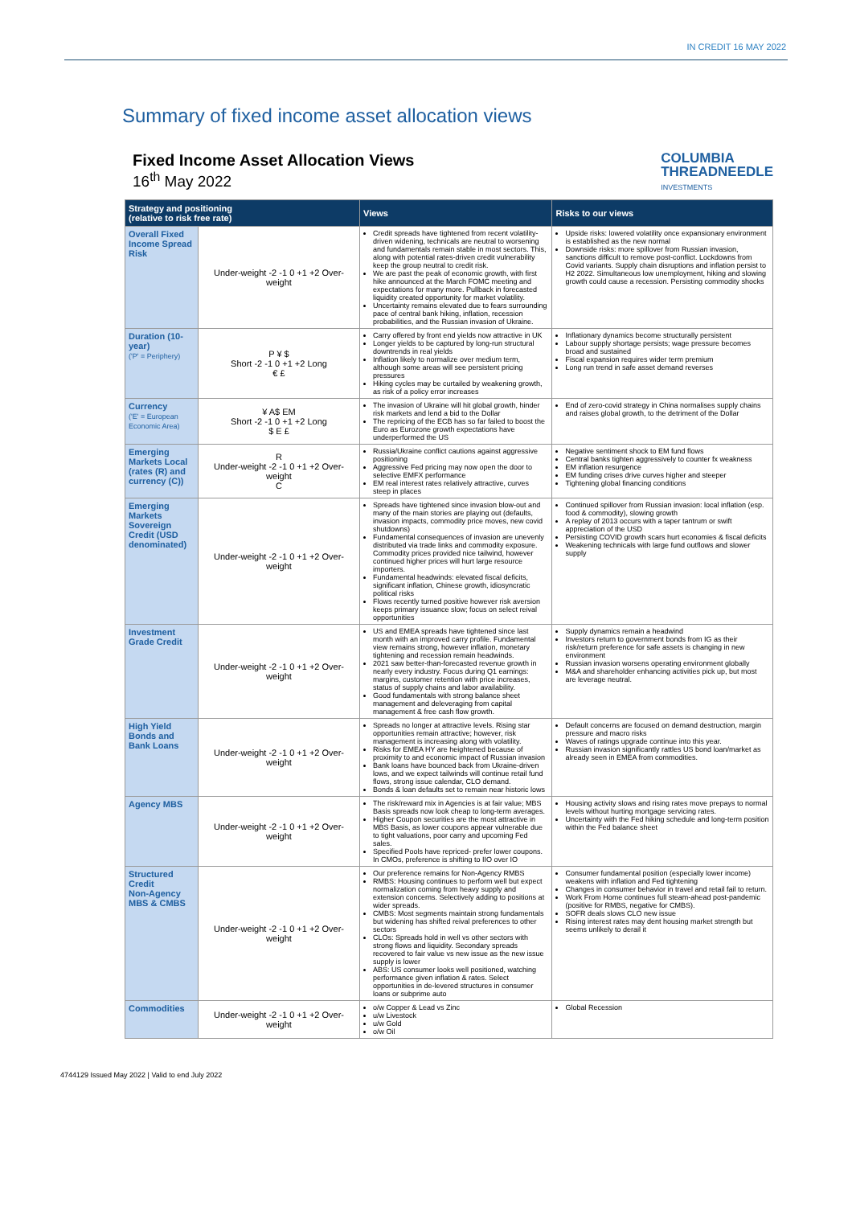IN CREDIT 16 MAY 2022
Summary of fixed income asset allocation views
Fixed Income Asset Allocation Views
16<sup>th</sup> May 2022
COLUMBIA
THREADNEEDLE
INVESTMENTS
| Strategy and positioning (relative to risk free rate) | | Views | Risks to our views |
| --- | --- | --- | --- |
| Overall Fixed Income Spread Risk | Under-weight -2 -1 0 +1 +2 Over-weight | Credit spreads have tightened from recent volatility- driven widening, technicals are neutral to worsening and fundamentals remain stable in most sectors. This, along with potential rates-driven credit vulnerability keep the group neutral to credit risk. We are past the peak of economic growth, with first hike announced at the March FOMC meeting and expectations for many more. Pullback in forecasted liquidity created opportunity for market volatility. Uncertainty remains elevated due to fears surrounding pace of central bank hiking, inflation, recession probabilities, and the Russian invasion of Ukraine. | Upside risks: lowered volatility once expansionary environment is established as the new normal Downside risks: more spillover from Russian invasion, sanctions difficult to remove post-conflict. Lockdowns from Covid variants. Supply chain disruptions and inflation persist to H2 2022. Simultaneous low unemployment, hiking and slowing growth could cause a recession. Persisting commodity shocks |
| Duration (10-year) ('P' = Periphery) | P ¥ $ Short -2 -1 0 +1 +2 Long € £ | Carry offered by front end yields now attractive in UK Longer yields to be captured by long-run structural downtrends in real yields Inflation likely to normalize over medium term, although some areas will see persistent pricing pressures Hiking cycles may be curtailed by weakening growth, as risk of a policy error increases | Inflationary dynamics become structurally persistent Labour supply shortage persists; wage pressure becomes broad and sustained Fiscal expansion requires wider term premium Long run trend in safe asset demand reverses |
| Currency ('E' = European Economic Area) | ¥ A$ EM Short -2 -1 0 +1 +2 Long $ E £ | The invasion of Ukraine will hit global growth, hinder risk markets and lend a bid to the Dollar The repricing of the ECB has so far failed to boost the Euro as Eurozone growth expectations have underperformed the US | End of zero-covid strategy in China normalises supply chains and raises global growth, to the detriment of the Dollar |
| Emerging Markets Local (rates (R) and currency (C)) | R Under-weight -2 -1 0 +1 +2 Over-weight C | Russia/Ukraine conflict cautions against aggressive positioning Aggressive Fed pricing may now open the door to selective EMFX performance EM real interest rates relatively attractive, curves steep in places | Negative sentiment shock to EM fund flows Central banks tighten aggressively to counter fx weakness EM inflation resurgence EM funding crises drive curves higher and steeper Tightening global financing conditions |
| Emerging Markets Sovereign Credit (USD denominated) | Under-weight -2 -1 0 +1 +2 Over-weight | Spreads have tightened since invasion blow-out and many of the main stories are playing out (defaults, invasion impacts, commodity price moves, new covid shutdowns) Fundamental consequences of invasion are unevenly distributed via trade links and commodity exposure. Commodity prices provided nice tailwind, however continued higher prices will hurt large resource importers. Fundamental headwinds: elevated fiscal deficits, significant inflation, Chinese growth, idiosyncratic political risks Flows recently turned positive however risk aversion keeps primary issuance slow; focus on select reival opportunities | Continued spillover from Russian invasion: local inflation (esp. food & commodity), slowing growth A replay of 2013 occurs with a taper tantrum or swift appreciation of the USD Persisting COVID growth scars hurt economies & fiscal deficits Weakening technicals with large fund outflows and slower supply |
| Investment Grade Credit | Under-weight -2 -1 0 +1 +2 Over-weight | US and EMEA spreads have tightened since last month with an improved carry profile. Fundamental view remains strong, however inflation, monetary tightening and recession remain headwinds. 2021 saw better-than-forecasted revenue growth in nearly every industry. Focus during Q1 earnings: margins, customer retention with price increases, status of supply chains and labor availability. Good fundamentals with strong balance sheet management and deleveraging from capital management & free cash flow growth. | Supply dynamics remain a headwind Investors return to government bonds from IG as their risk/return preference for safe assets is changing in new environment Russian invasion worsens operating environment globally M&A and shareholder enhancing activities pick up, but most are leverage neutral. |
| High Yield Bonds and Bank Loans | Under-weight -2 -1 0 +1 +2 Over-weight | Spreads no longer at attractive levels. Rising star opportunities remain attractive; however, risk management is increasing along with volatility. Risks for EMEA HY are heightened because of proximity to and economic impact of Russian invasion Bank loans have bounced back from Ukraine-driven lows, and we expect tailwinds will continue retail fund flows, strong issue calendar, CLO demand. Bonds & loan defaults set to remain near historic lows | Default concerns are focused on demand destruction, margin pressure and macro risks Waves of ratings upgrade continue into this year. Russian invasion significantly rattles US bond loan/market as already seen in EMEA from commodities. |
| Agency MBS | Under-weight -2 -1 0 +1 +2 Over-weight | The risk/reward mix in Agencies is at fair value; MBS Basis spreads now look cheap to long-term averages. Higher Coupon securities are the most attractive in MBS Basis, as lower coupons appear vulnerable due to tight valuations, poor carry and upcoming Fed sales. Specified Pools have repriced- prefer lower coupons. In CMOs, preference is shifting to IIO over IO | Housing activity slows and rising rates move prepays to normal levels without hurting mortgage servicing rates. Uncertainty with the Fed hiking schedule and long-term position within the Fed balance sheet |
| Structured Credit Non-Agency MBS & CMBS | Under-weight -2 -1 0 +1 +2 Over-weight | Our preference remains for Non-Agency RMBS RMBS: Housing continues to perform well but expect normalization coming from heavy supply and extension concerns. Selectively adding to positions at wider spreads. CMBS: Most segments maintain strong fundamentals but widening has shifted reival preferences to other sectors CLOs: Spreads hold in well vs other sectors with strong flows and liquidity. Secondary spreads recovered to fair value vs new issue as the new issue supply is lower ABS: US consumer looks well positioned, watching performance given inflation & rates. Select opportunities in de-levered structures in consumer loans or subprime auto | Consumer fundamental position (especially lower income) weakens with inflation and Fed tightening Changes in consumer behavior in travel and retail fail to return. Work From Home continues full steam-ahead post-pandemic (positive for RMBS, negative for CMBS). SOFR deals slows CLO new issue Rising interest rates may dent housing market strength but seems unlikely to derail it |
| Commodities | Under-weight -2 -1 0 +1 +2 Over-weight | o/w Copper & Lead vs Zinc u/w Livestock u/w Gold o/w Oil | Global Recession |
4744129 Issued May 2022 | Valid to end July 2022